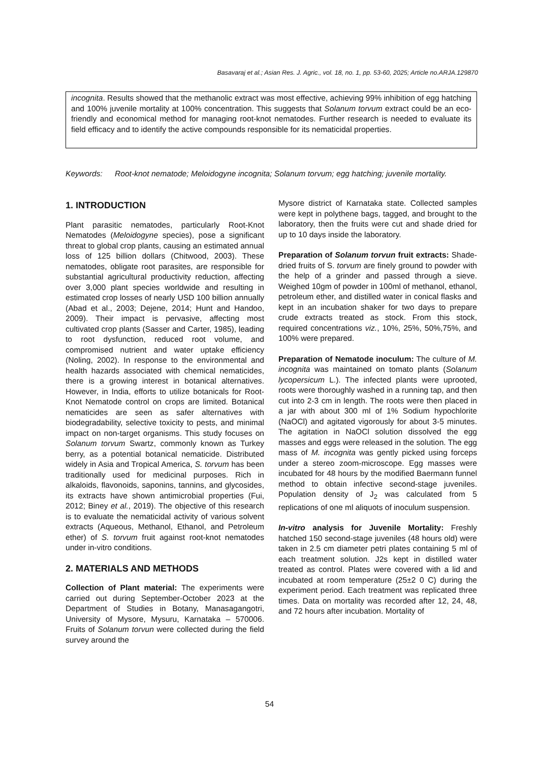Basavaraj et al.; Asian Res. J. Agric., vol. 18, no. 1, pp. 53-60, 2025; Article no.ARJA.129870
incognita. Results showed that the methanolic extract was most effective, achieving 99% inhibition of egg hatching and 100% juvenile mortality at 100% concentration. This suggests that Solanum torvum extract could be an eco-friendly and economical method for managing root-knot nematodes. Further research is needed to evaluate its field efficacy and to identify the active compounds responsible for its nematicidal properties.
Keywords: Root-knot nematode; Meloidogyne incognita; Solanum torvum; egg hatching; juvenile mortality.
1. INTRODUCTION
Plant parasitic nematodes, particularly Root-Knot Nematodes (Meloidogyne species), pose a significant threat to global crop plants, causing an estimated annual loss of 125 billion dollars (Chitwood, 2003). These nematodes, obligate root parasites, are responsible for substantial agricultural productivity reduction, affecting over 3,000 plant species worldwide and resulting in estimated crop losses of nearly USD 100 billion annually (Abad et al., 2003; Dejene, 2014; Hunt and Handoo, 2009). Their impact is pervasive, affecting most cultivated crop plants (Sasser and Carter, 1985), leading to root dysfunction, reduced root volume, and compromised nutrient and water uptake efficiency (Noling, 2002). In response to the environmental and health hazards associated with chemical nematicides, there is a growing interest in botanical alternatives. However, in India, efforts to utilize botanicals for Root-Knot Nematode control on crops are limited. Botanical nematicides are seen as safer alternatives with biodegradability, selective toxicity to pests, and minimal impact on non-target organisms. This study focuses on Solanum torvum Swartz, commonly known as Turkey berry, as a potential botanical nematicide. Distributed widely in Asia and Tropical America, S. torvum has been traditionally used for medicinal purposes. Rich in alkaloids, flavonoids, saponins, tannins, and glycosides, its extracts have shown antimicrobial properties (Fui, 2012; Biney et al., 2019). The objective of this research is to evaluate the nematicidal activity of various solvent extracts (Aqueous, Methanol, Ethanol, and Petroleum ether) of S. torvum fruit against root-knot nematodes under in-vitro conditions.
2. MATERIALS AND METHODS
Collection of Plant material: The experiments were carried out during September-October 2023 at the Department of Studies in Botany, Manasagangotri, University of Mysore, Mysuru, Karnataka – 570006. Fruits of Solanum torvun were collected during the field survey around the
Mysore district of Karnataka state. Collected samples were kept in polythene bags, tagged, and brought to the laboratory, then the fruits were cut and shade dried for up to 10 days inside the laboratory.
Preparation of Solanum torvun fruit extracts: Shade-dried fruits of S. torvum are finely ground to powder with the help of a grinder and passed through a sieve. Weighed 10gm of powder in 100ml of methanol, ethanol, petroleum ether, and distilled water in conical flasks and kept in an incubation shaker for two days to prepare crude extracts treated as stock. From this stock, required concentrations viz., 10%, 25%, 50%,75%, and 100% were prepared.
Preparation of Nematode inoculum: The culture of M. incognita was maintained on tomato plants (Solanum lycopersicum L.). The infected plants were uprooted, roots were thoroughly washed in a running tap, and then cut into 2-3 cm in length. The roots were then placed in a jar with about 300 ml of 1% Sodium hypochlorite (NaOCl) and agitated vigorously for about 3-5 minutes. The agitation in NaOCl solution dissolved the egg masses and eggs were released in the solution. The egg mass of M. incognita was gently picked using forceps under a stereo zoom-microscope. Egg masses were incubated for 48 hours by the modified Baermann funnel method to obtain infective second-stage juveniles. Population density of J<sub>2</sub> was calculated from 5 replications of one ml aliquots of inoculum suspension.
In-vitro analysis for Juvenile Mortality: Freshly hatched 150 second-stage juveniles (48 hours old) were taken in 2.5 cm diameter petri plates containing 5 ml of each treatment solution. J2s kept in distilled water treated as control. Plates were covered with a lid and incubated at room temperature (25±2 0 C) during the experiment period. Each treatment was replicated three times. Data on mortality was recorded after 12, 24, 48, and 72 hours after incubation. Mortality of
54